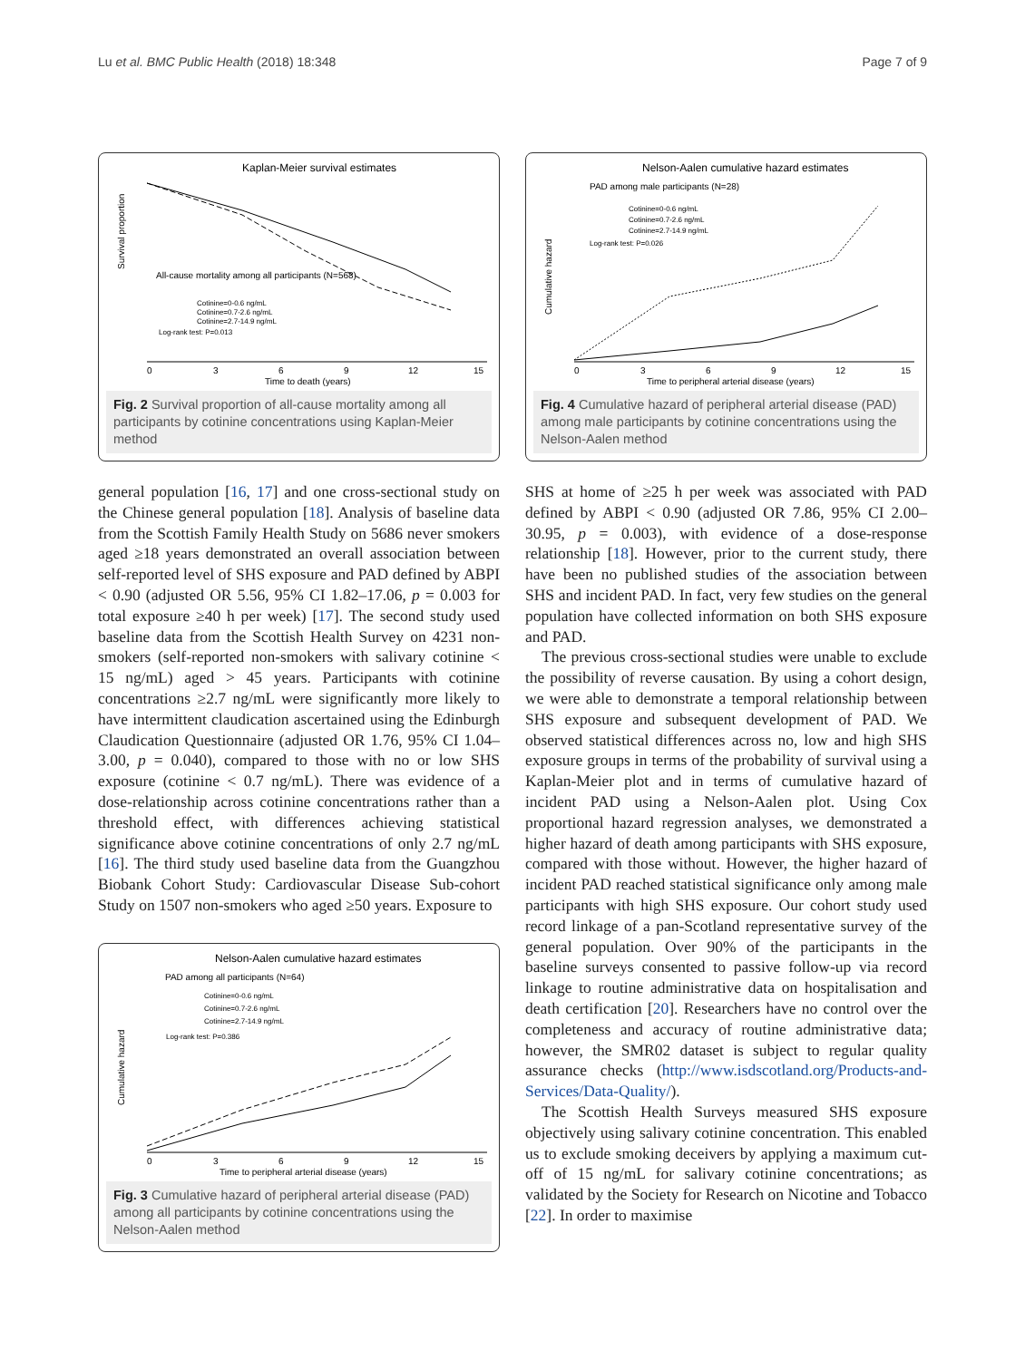Lu et al. BMC Public Health (2018) 18:348 Page 7 of 9
Kaplan-Meier survival estimates
Survival proportion
All-cause mortality among all participants (N=568)
Cotinine=0-0.6 ng/mL
Cotinine=0.7-2.6 ng/mL
Cotinine=2.7-14.9 ng/mL
Log-rank test: P=0.013
0
3
6
9
12
15
Time to death (years)
Fig. 2 Survival proportion of all-cause mortality among all participants by cotinine concentrations using Kaplan-Meier method
general population [16, 17] and one cross-sectional study on the Chinese general population [18]. Analysis of baseline data from the Scottish Family Health Study on 5686 never smokers aged ≥18 years demonstrated an overall association between self-reported level of SHS exposure and PAD defined by ABPI < 0.90 (adjusted OR 5.56, 95% CI 1.82–17.06, p = 0.003 for total exposure ≥40 h per week) [17]. The second study used baseline data from the Scottish Health Survey on 4231 non-smokers (self-reported non-smokers with salivary cotinine < 15 ng/mL) aged > 45 years. Participants with cotinine concentrations ≥2.7 ng/mL were significantly more likely to have intermittent claudication ascertained using the Edinburgh Claudication Questionnaire (adjusted OR 1.76, 95% CI 1.04–3.00, p = 0.040), compared to those with no or low SHS exposure (cotinine < 0.7 ng/mL). There was evidence of a dose-relationship across cotinine concentrations rather than a threshold effect, with differences achieving statistical significance above cotinine concentrations of only 2.7 ng/mL [16]. The third study used baseline data from the Guangzhou Biobank Cohort Study: Cardiovascular Disease Sub-cohort Study on 1507 non-smokers who aged ≥50 years. Exposure to
Nelson-Aalen cumulative hazard estimates
PAD among all participants (N=64)
Cumulative hazard
Cotinine=0-0.6 ng/mL
Cotinine=0.7-2.6 ng/mL
Cotinine=2.7-14.9 ng/mL
Log-rank test: P=0.386
0
3
6
9
12
15
Time to peripheral arterial disease (years)
Fig. 3 Cumulative hazard of peripheral arterial disease (PAD) among all participants by cotinine concentrations using the Nelson-Aalen method
Nelson-Aalen cumulative hazard estimates
PAD among male participants (N=28)
Cumulative hazard
Cotinine=0-0.6 ng/mL
Cotinine=0.7-2.6 ng/mL
Cotinine=2.7-14.9 ng/mL
Log-rank test: P=0.026
0
3
6
9
12
15
Time to peripheral arterial disease (years)
Fig. 4 Cumulative hazard of peripheral arterial disease (PAD) among male participants by cotinine concentrations using the Nelson-Aalen method
SHS at home of ≥25 h per week was associated with PAD defined by ABPI < 0.90 (adjusted OR 7.86, 95% CI 2.00–30.95, p = 0.003), with evidence of a dose-response relationship [18]. However, prior to the current study, there have been no published studies of the association between SHS and incident PAD. In fact, very few studies on the general population have collected information on both SHS exposure and PAD.
The previous cross-sectional studies were unable to exclude the possibility of reverse causation. By using a cohort design, we were able to demonstrate a temporal relationship between SHS exposure and subsequent development of PAD. We observed statistical differences across no, low and high SHS exposure groups in terms of the probability of survival using a Kaplan-Meier plot and in terms of cumulative hazard of incident PAD using a Nelson-Aalen plot. Using Cox proportional hazard regression analyses, we demonstrated a higher hazard of death among participants with SHS exposure, compared with those without. However, the higher hazard of incident PAD reached statistical significance only among male participants with high SHS exposure. Our cohort study used record linkage of a pan-Scotland representative survey of the general population. Over 90% of the participants in the baseline surveys consented to passive follow-up via record linkage to routine administrative data on hospitalisation and death certification [20]. Researchers have no control over the completeness and accuracy of routine administrative data; however, the SMR02 dataset is subject to regular quality assurance checks (http://www.isdscotland.org/Products-and-Services/Data-Quality/).
The Scottish Health Surveys measured SHS exposure objectively using salivary cotinine concentration. This enabled us to exclude smoking deceivers by applying a maximum cut-off of 15 ng/mL for salivary cotinine concentrations; as validated by the Society for Research on Nicotine and Tobacco [22]. In order to maximise